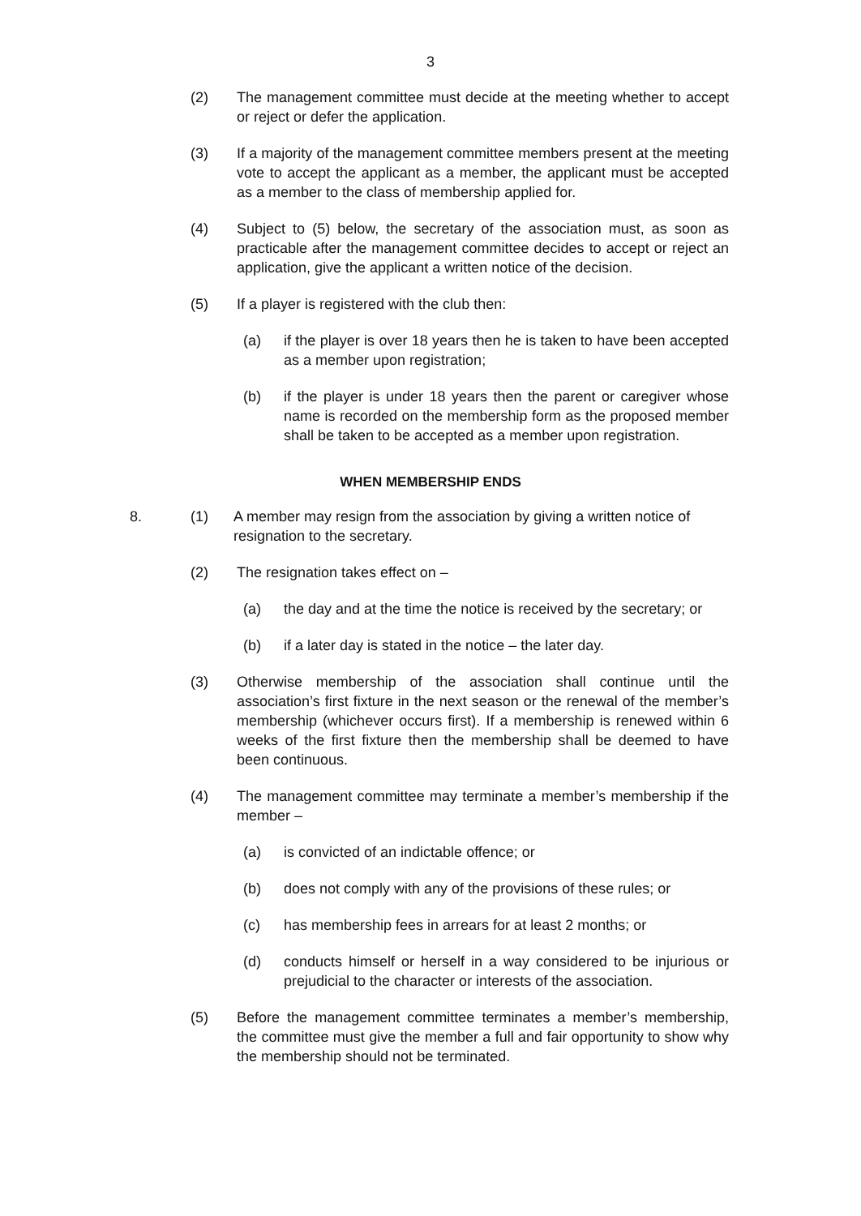3
(2) The management committee must decide at the meeting whether to accept or reject or defer the application.
(3) If a majority of the management committee members present at the meeting vote to accept the applicant as a member, the applicant must be accepted as a member to the class of membership applied for.
(4) Subject to (5) below, the secretary of the association must, as soon as practicable after the management committee decides to accept or reject an application, give the applicant a written notice of the decision.
(5) If a player is registered with the club then:
(a) if the player is over 18 years then he is taken to have been accepted as a member upon registration;
(b) if the player is under 18 years then the parent or caregiver whose name is recorded on the membership form as the proposed member shall be taken to be accepted as a member upon registration.
WHEN MEMBERSHIP ENDS
8. (1) A member may resign from the association by giving a written notice of resignation to the secretary.
(2) The resignation takes effect on –
(a) the day and at the time the notice is received by the secretary; or
(b) if a later day is stated in the notice – the later day.
(3) Otherwise membership of the association shall continue until the association’s first fixture in the next season or the renewal of the member’s membership (whichever occurs first). If a membership is renewed within 6 weeks of the first fixture then the membership shall be deemed to have been continuous.
(4) The management committee may terminate a member’s membership if the member –
(a) is convicted of an indictable offence; or
(b) does not comply with any of the provisions of these rules; or
(c) has membership fees in arrears for at least 2 months; or
(d) conducts himself or herself in a way considered to be injurious or prejudicial to the character or interests of the association.
(5) Before the management committee terminates a member’s membership, the committee must give the member a full and fair opportunity to show why the membership should not be terminated.